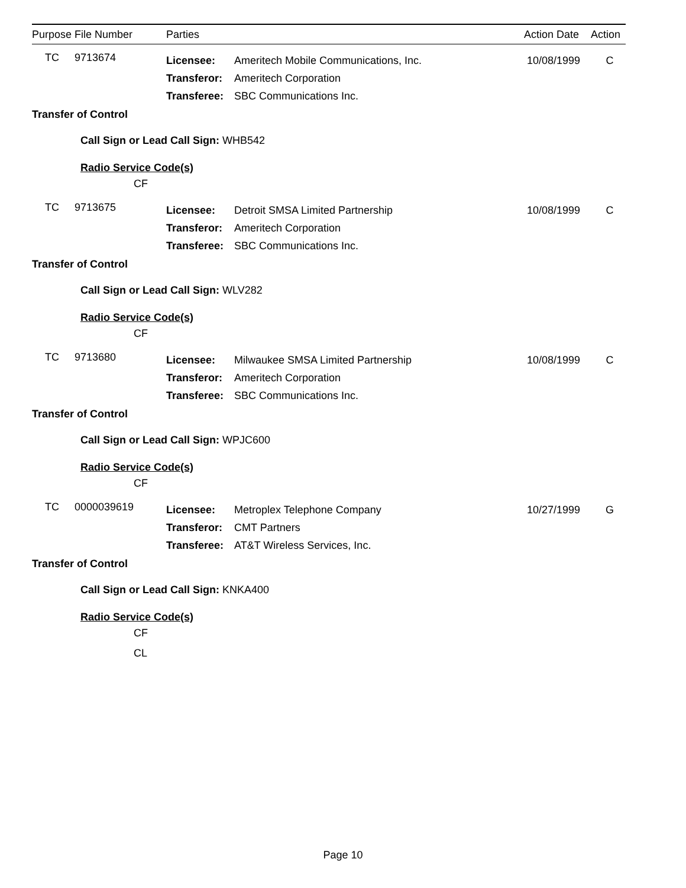Purpose File Number Parties Action Date Action
TC 9713674
Licensee: Ameritech Mobile Communications, Inc. 10/08/1999 C
Transferor: Ameritech Corporation
Transferee: SBC Communications Inc.
Transfer of Control
Call Sign or Lead Call Sign: WHB542
Radio Service Code(s)
CF
TC 9713675
Licensee: Detroit SMSA Limited Partnership 10/08/1999 C
Transferor: Ameritech Corporation
Transferee: SBC Communications Inc.
Transfer of Control
Call Sign or Lead Call Sign: WLV282
Radio Service Code(s)
CF
TC 9713680
Licensee: Milwaukee SMSA Limited Partnership 10/08/1999 C
Transferor: Ameritech Corporation
Transferee: SBC Communications Inc.
Transfer of Control
Call Sign or Lead Call Sign: WPJC600
Radio Service Code(s)
CF
TC 0000039619
Licensee: Metroplex Telephone Company 10/27/1999 G
Transferor: CMT Partners
Transferee: AT&T Wireless Services, Inc.
Transfer of Control
Call Sign or Lead Call Sign: KNKA400
Radio Service Code(s)
CF
CL
Page 10